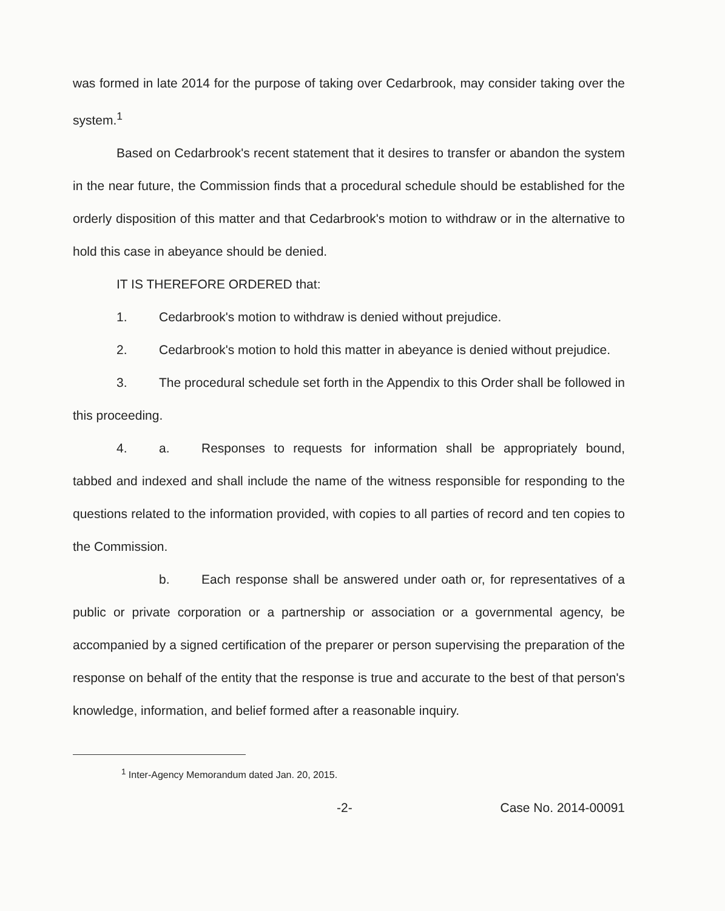was formed in late 2014 for the purpose of taking over Cedarbrook, may consider taking over the system.<sup>1</sup>
Based on Cedarbrook's recent statement that it desires to transfer or abandon the system in the near future, the Commission finds that a procedural schedule should be established for the orderly disposition of this matter and that Cedarbrook's motion to withdraw or in the alternative to hold this case in abeyance should be denied.
IT IS THEREFORE ORDERED that:
1. Cedarbrook's motion to withdraw is denied without prejudice.
2. Cedarbrook's motion to hold this matter in abeyance is denied without prejudice.
3. The procedural schedule set forth in the Appendix to this Order shall be followed in this proceeding.
4. a. Responses to requests for information shall be appropriately bound, tabbed and indexed and shall include the name of the witness responsible for responding to the questions related to the information provided, with copies to all parties of record and ten copies to the Commission.
b. Each response shall be answered under oath or, for representatives of a public or private corporation or a partnership or association or a governmental agency, be accompanied by a signed certification of the preparer or person supervising the preparation of the response on behalf of the entity that the response is true and accurate to the best of that person's knowledge, information, and belief formed after a reasonable inquiry.
<sup>1</sup> Inter-Agency Memorandum dated Jan. 20, 2015.
-2- Case No. 2014-00091